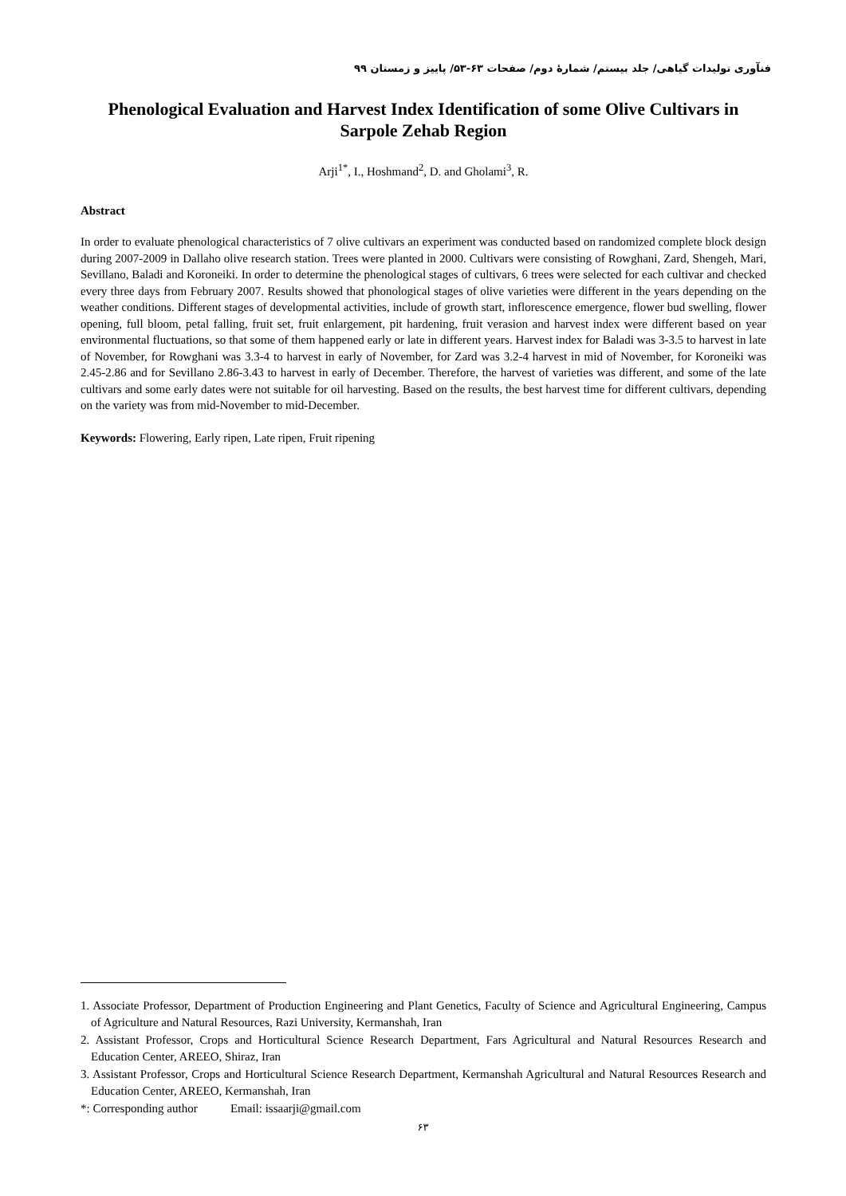فنآوری تولیدات گیاهی/ جلد بیستم/ شمارۀ دوم/ صفحات ۶۳-۵۳/ پاییز و زمستان ۹۹
Phenological Evaluation and Harvest Index Identification of some Olive Cultivars in Sarpole Zehab Region
Arji<sup>1*</sup>, I., Hoshmand<sup>2</sup>, D. and Gholami<sup>3</sup>, R.
Abstract
In order to evaluate phenological characteristics of 7 olive cultivars an experiment was conducted based on randomized complete block design during 2007-2009 in Dallaho olive research station. Trees were planted in 2000. Cultivars were consisting of Rowghani, Zard, Shengeh, Mari, Sevillano, Baladi and Koroneiki. In order to determine the phenological stages of cultivars, 6 trees were selected for each cultivar and checked every three days from February 2007. Results showed that phonological stages of olive varieties were different in the years depending on the weather conditions. Different stages of developmental activities, include of growth start, inflorescence emergence, flower bud swelling, flower opening, full bloom, petal falling, fruit set, fruit enlargement, pit hardening, fruit verasion and harvest index were different based on year environmental fluctuations, so that some of them happened early or late in different years. Harvest index for Baladi was 3-3.5 to harvest in late of November, for Rowghani was 3.3-4 to harvest in early of November, for Zard was 3.2-4 harvest in mid of November, for Koroneiki was 2.45-2.86 and for Sevillano 2.86-3.43 to harvest in early of December. Therefore, the harvest of varieties was different, and some of the late cultivars and some early dates were not suitable for oil harvesting. Based on the results, the best harvest time for different cultivars, depending on the variety was from mid-November to mid-December.
Keywords: Flowering, Early ripen, Late ripen, Fruit ripening
1. Associate Professor, Department of Production Engineering and Plant Genetics, Faculty of Science and Agricultural Engineering, Campus of Agriculture and Natural Resources, Razi University, Kermanshah, Iran
2. Assistant Professor, Crops and Horticultural Science Research Department, Fars Agricultural and Natural Resources Research and Education Center, AREEO, Shiraz, Iran
3. Assistant Professor, Crops and Horticultural Science Research Department, Kermanshah Agricultural and Natural Resources Research and Education Center, AREEO, Kermanshah, Iran
*: Corresponding author Email: issaarji@gmail.com
۶۳